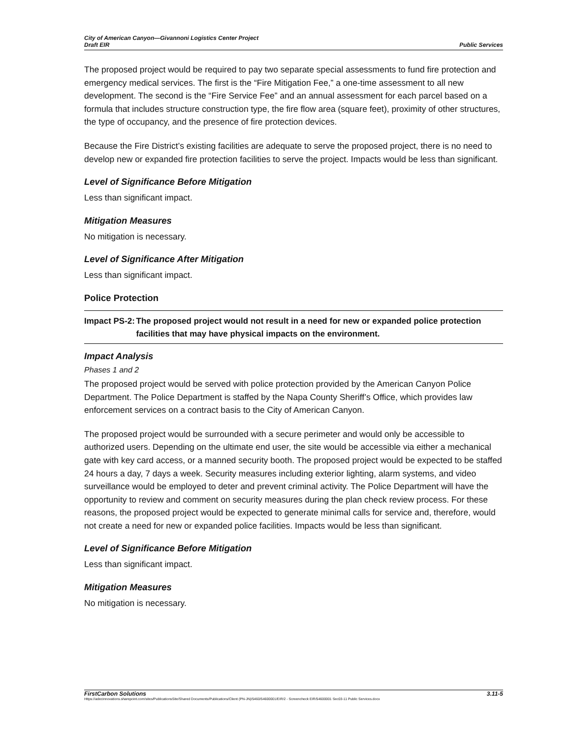City of American Canyon—Givannoni Logistics Center Project
Draft EIR
Public Services
The proposed project would be required to pay two separate special assessments to fund fire protection and emergency medical services. The first is the “Fire Mitigation Fee,” a one-time assessment to all new development. The second is the “Fire Service Fee” and an annual assessment for each parcel based on a formula that includes structure construction type, the fire flow area (square feet), proximity of other structures, the type of occupancy, and the presence of fire protection devices.
Because the Fire District’s existing facilities are adequate to serve the proposed project, there is no need to develop new or expanded fire protection facilities to serve the project. Impacts would be less than significant.
Level of Significance Before Mitigation
Less than significant impact.
Mitigation Measures
No mitigation is necessary.
Level of Significance After Mitigation
Less than significant impact.
Police Protection
Impact PS-2: The proposed project would not result in a need for new or expanded police protection facilities that may have physical impacts on the environment.
Impact Analysis
Phases 1 and 2
The proposed project would be served with police protection provided by the American Canyon Police Department. The Police Department is staffed by the Napa County Sheriff’s Office, which provides law enforcement services on a contract basis to the City of American Canyon.
The proposed project would be surrounded with a secure perimeter and would only be accessible to authorized users. Depending on the ultimate end user, the site would be accessible via either a mechanical gate with key card access, or a manned security booth. The proposed project would be expected to be staffed 24 hours a day, 7 days a week. Security measures including exterior lighting, alarm systems, and video surveillance would be employed to deter and prevent criminal activity. The Police Department will have the opportunity to review and comment on security measures during the plan check review process. For these reasons, the proposed project would be expected to generate minimal calls for service and, therefore, would not create a need for new or expanded police facilities. Impacts would be less than significant.
Level of Significance Before Mitigation
Less than significant impact.
Mitigation Measures
No mitigation is necessary.
FirstCarbon Solutions 3.11-5
Https://adecinnovations.sharepoint.com/sites/PublicationsSite/Shared Documents/Publications/Client (PN-JN)/5460/54600001/EIR/2 - Screencheck EIR/54600001 Sec03-11 Public Services.docx